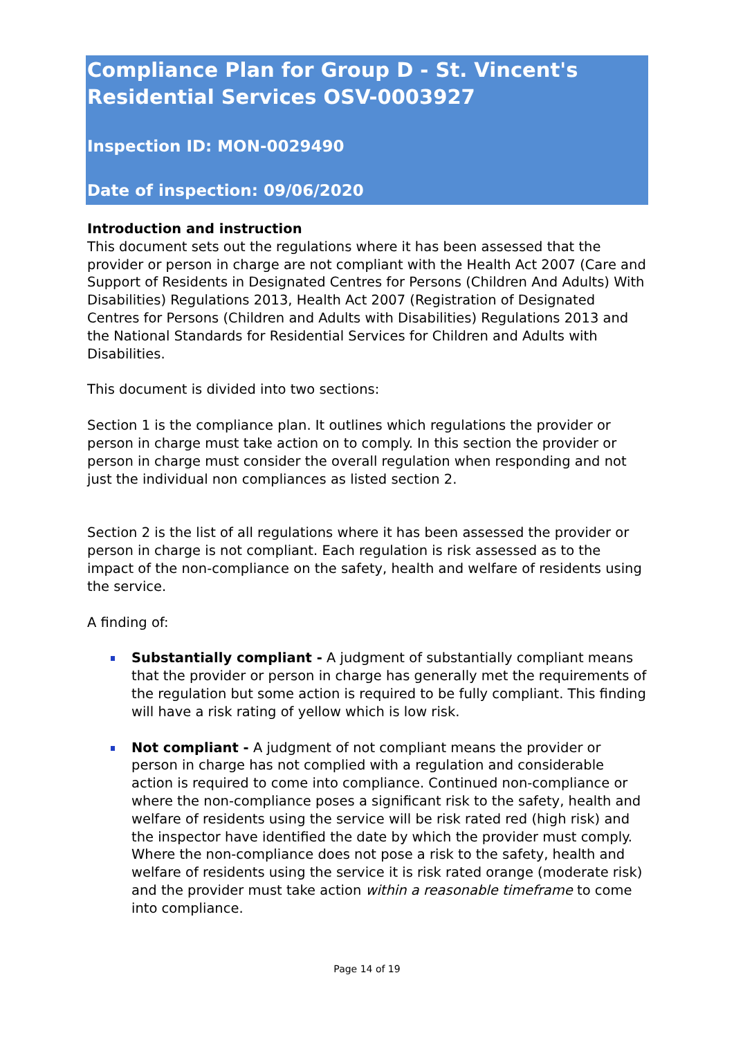Compliance Plan for Group D - St. Vincent's Residential Services OSV-0003927
Inspection ID: MON-0029490
Date of inspection: 09/06/2020
Introduction and instruction
This document sets out the regulations where it has been assessed that the provider or person in charge are not compliant with the Health Act 2007 (Care and Support of Residents in Designated Centres for Persons (Children And Adults) With Disabilities) Regulations 2013, Health Act 2007 (Registration of Designated Centres for Persons (Children and Adults with Disabilities) Regulations 2013 and the National Standards for Residential Services for Children and Adults with Disabilities.
This document is divided into two sections:
Section 1 is the compliance plan. It outlines which regulations the provider or person in charge must take action on to comply. In this section the provider or person in charge must consider the overall regulation when responding and not just the individual non compliances as listed section 2.
Section 2 is the list of all regulations where it has been assessed the provider or person in charge is not compliant. Each regulation is risk assessed as to the impact of the non-compliance on the safety, health and welfare of residents using the service.
A finding of:
Substantially compliant - A judgment of substantially compliant means that the provider or person in charge has generally met the requirements of the regulation but some action is required to be fully compliant. This finding will have a risk rating of yellow which is low risk.
Not compliant - A judgment of not compliant means the provider or person in charge has not complied with a regulation and considerable action is required to come into compliance. Continued non-compliance or where the non-compliance poses a significant risk to the safety, health and welfare of residents using the service will be risk rated red (high risk) and the inspector have identified the date by which the provider must comply. Where the non-compliance does not pose a risk to the safety, health and welfare of residents using the service it is risk rated orange (moderate risk) and the provider must take action within a reasonable timeframe to come into compliance.
Page 14 of 19